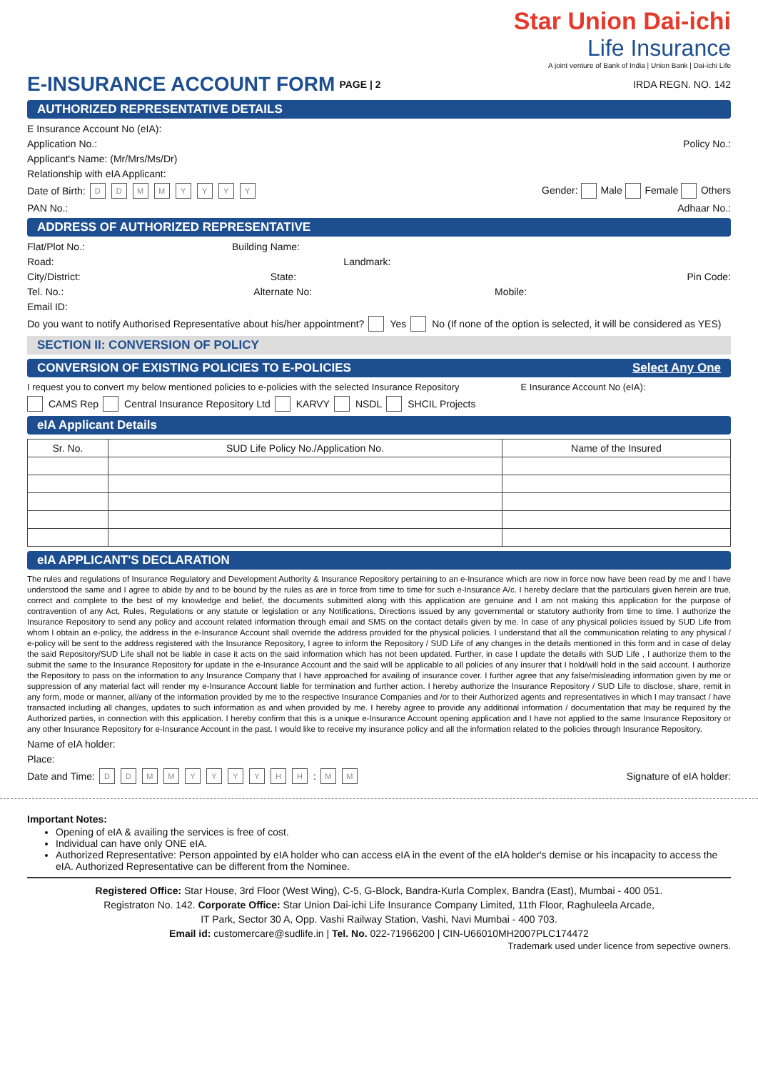Star Union Dai-ichi
Life Insurance
A joint venture of Bank of India | Union Bank | Dai-ichi Life
E-INSURANCE ACCOUNT FORM PAGE | 2 IRDA REGN. NO. 142
AUTHORIZED REPRESENTATIVE DETAILS
E Insurance Account No (eIA):
Application No.: Policy No.:
Applicant's Name: (Mr/Mrs/Ms/Dr)
Relationship with eIA Applicant:
Date of Birth: DDMMYYYY Gender: Male Female Others
PAN No.: Adhaar No.:
ADDRESS OF AUTHORIZED REPRESENTATIVE
Flat/Plot No.: Building Name:
Road: Landmark:
City/District: State: Pin Code:
Tel. No.: Alternate No: Mobile:
Email ID:
Do you want to notify Authorised Representative about his/her appointment? Yes No (If none of the option is selected, it will be considered as YES)
SECTION II: CONVERSION OF POLICY
CONVERSION OF EXISTING POLICIES TO E-POLICIES Select Any One
I request you to convert my below mentioned policies to e-policies with the selected Insurance Repository E Insurance Account No (eIA):
CAMS Rep Central Insurance Repository Ltd KARVY NSDL SHCIL Projects
eIA Applicant Details
| Sr. No. | SUD Life Policy No./Application No. | Name of the Insured |
| --- | --- | --- |
eIA APPLICANT'S DECLARATION
The rules and regulations of Insurance Regulatory and Development Authority & Insurance Repository pertaining to an e-Insurance which are now in force now have been read by me and I have understood the same and I agree to abide by and to be bound by the rules as are in force from time to time for such e-Insurance A/c. I hereby declare that the particulars given herein are true, correct and complete to the best of my knowledge and belief, the documents submitted along with this application are genuine and I am not making this application for the purpose of contravention of any Act, Rules, Regulations or any statute or legislation or any Notifications, Directions issued by any governmental or statutory authority from time to time. I authorize the Insurance Repository to send any policy and account related information through email and SMS on the contact details given by me. In case of any physical policies issued by SUD Life from whom I obtain an e-policy, the address in the e-Insurance Account shall override the address provided for the physical policies. I understand that all the communication relating to any physical / e-policy will be sent to the address registered with the Insurance Repository, I agree to inform the Repository / SUD Life of any changes in the details mentioned in this form and in case of delay the said Repository/SUD Life shall not be liable in case it acts on the said information which has not been updated. Further, in case I update the details with SUD Life , I authorize them to the submit the same to the Insurance Repository for update in the e-Insurance Account and the said will be applicable to all policies of any insurer that I hold/will hold in the said account. I authorize the Repository to pass on the information to any Insurance Company that I have approached for availing of insurance cover. I further agree that any false/misleading information given by me or suppression of any material fact will render my e-Insurance Account liable for termination and further action. I hereby authorize the Insurance Repository / SUD Life to disclose, share, remit in any form, mode or manner, all/any of the information provided by me to the respective Insurance Companies and /or to their Authorized agents and representatives in which I may transact / have transacted including all changes, updates to such information as and when provided by me. I hereby agree to provide any additional information / documentation that may be required by the Authorized parties, in connection with this application. I hereby confirm that this is a unique e-Insurance Account opening application and I have not applied to the same Insurance Repository or any other Insurance Repository for e-Insurance Account in the past. I would like to receive my insurance policy and all the information related to the policies through Insurance Repository.
Name of eIA holder:
Place:
Date and Time: DDMMYYYY HH: MM Signature of eIA holder:
Important Notes:
Opening of eIA & availing the services is free of cost.
Individual can have only ONE eIA.
Authorized Representative: Person appointed by eIA holder who can access eIA in the event of the eIA holder's demise or his incapacity to access the eIA. Authorized Representative can be different from the Nominee.
Registered Office: Star House, 3rd Floor (West Wing), C-5, G-Block, Bandra-Kurla Complex, Bandra (East), Mumbai - 400 051.
Registraton No. 142. Corporate Office: Star Union Dai-ichi Life Insurance Company Limited, 11th Floor, Raghuleela Arcade,
IT Park, Sector 30 A, Opp. Vashi Railway Station, Vashi, Navi Mumbai - 400 703.
Email id: customercare@sudlife.in | Tel. No. 022-71966200 | CIN-U66010MH2007PLC174472
Trademark used under licence from sepective owners.